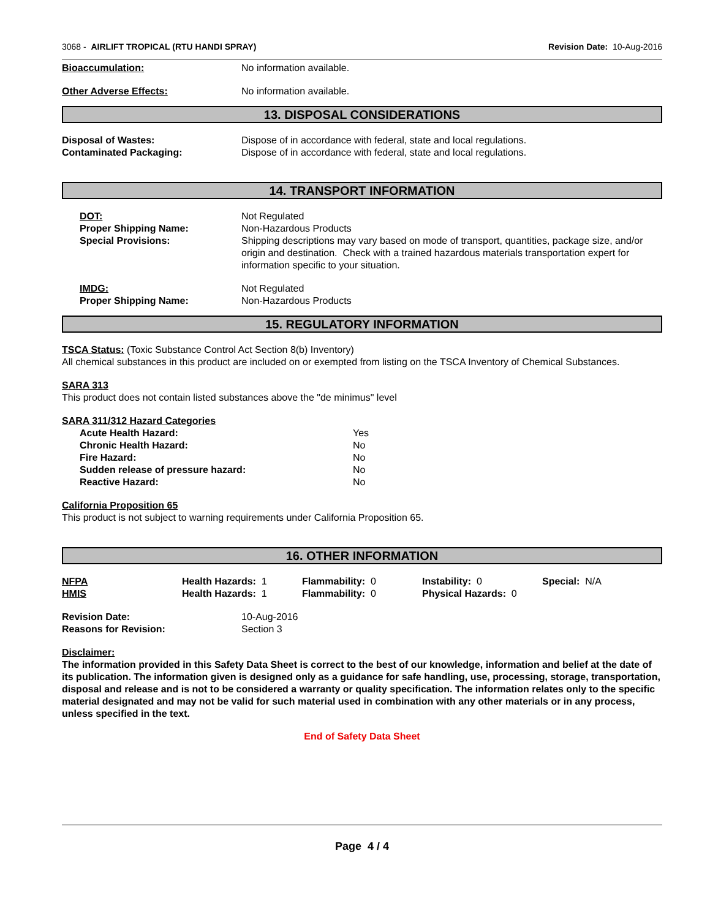3068 - AIRLIFT TROPICAL (RTU HANDI SPRAY)
Revision Date: 10-Aug-2016
Bioaccumulation: No information available.
Other Adverse Effects: No information available.
13. DISPOSAL CONSIDERATIONS
Disposal of Wastes: Dispose of in accordance with federal, state and local regulations.
Contaminated Packaging: Dispose of in accordance with federal, state and local regulations.
14. TRANSPORT INFORMATION
DOT: Not Regulated
Proper Shipping Name: Non-Hazardous Products
Special Provisions: Shipping descriptions may vary based on mode of transport, quantities, package size, and/or origin and destination. Check with a trained hazardous materials transportation expert for information specific to your situation.
IMDG: Not Regulated
Proper Shipping Name: Non-Hazardous Products
15. REGULATORY INFORMATION
TSCA Status: (Toxic Substance Control Act Section 8(b) Inventory)
All chemical substances in this product are included on or exempted from listing on the TSCA Inventory of Chemical Substances.
SARA 313
This product does not contain listed substances above the "de minimus" level
SARA 311/312 Hazard Categories
Acute Health Hazard: Yes
Chronic Health Hazard: No
Fire Hazard: No
Sudden release of pressure hazard: No
Reactive Hazard: No
California Proposition 65
This product is not subject to warning requirements under California Proposition 65.
16. OTHER INFORMATION
NFPA Health Hazards: 1 Flammability: 0 Instability: 0 Special: N/A
HMIS Health Hazards: 1 Flammability: 0 Physical Hazards: 0
Revision Date: 10-Aug-2016
Reasons for Revision: Section 3
Disclaimer:
The information provided in this Safety Data Sheet is correct to the best of our knowledge, information and belief at the date of its publication. The information given is designed only as a guidance for safe handling, use, processing, storage, transportation, disposal and release and is not to be considered a warranty or quality specification. The information relates only to the specific material designated and may not be valid for such material used in combination with any other materials or in any process, unless specified in the text.
End of Safety Data Sheet
Page 4 / 4